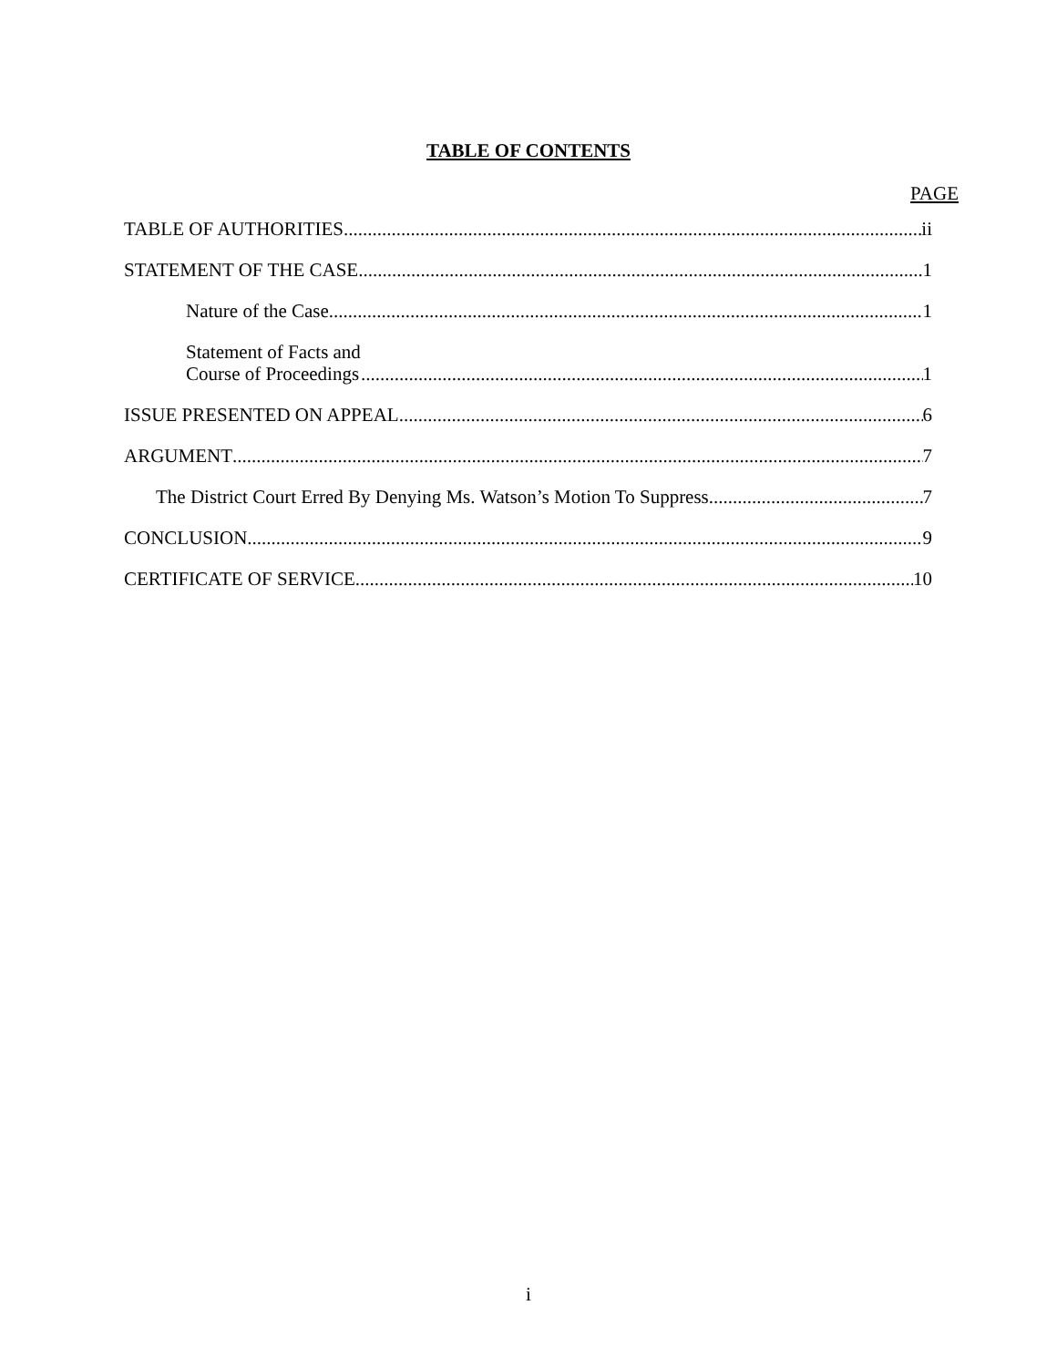TABLE OF CONTENTS
PAGE
TABLE OF AUTHORITIES ii
STATEMENT OF THE CASE 1
Nature of the Case 1
Statement of Facts and
Course of Proceedings 1
ISSUE PRESENTED ON APPEAL 6
ARGUMENT 7
The District Court Erred By Denying Ms. Watson’s Motion To Suppress 7
CONCLUSION 9
CERTIFICATE OF SERVICE 10
i